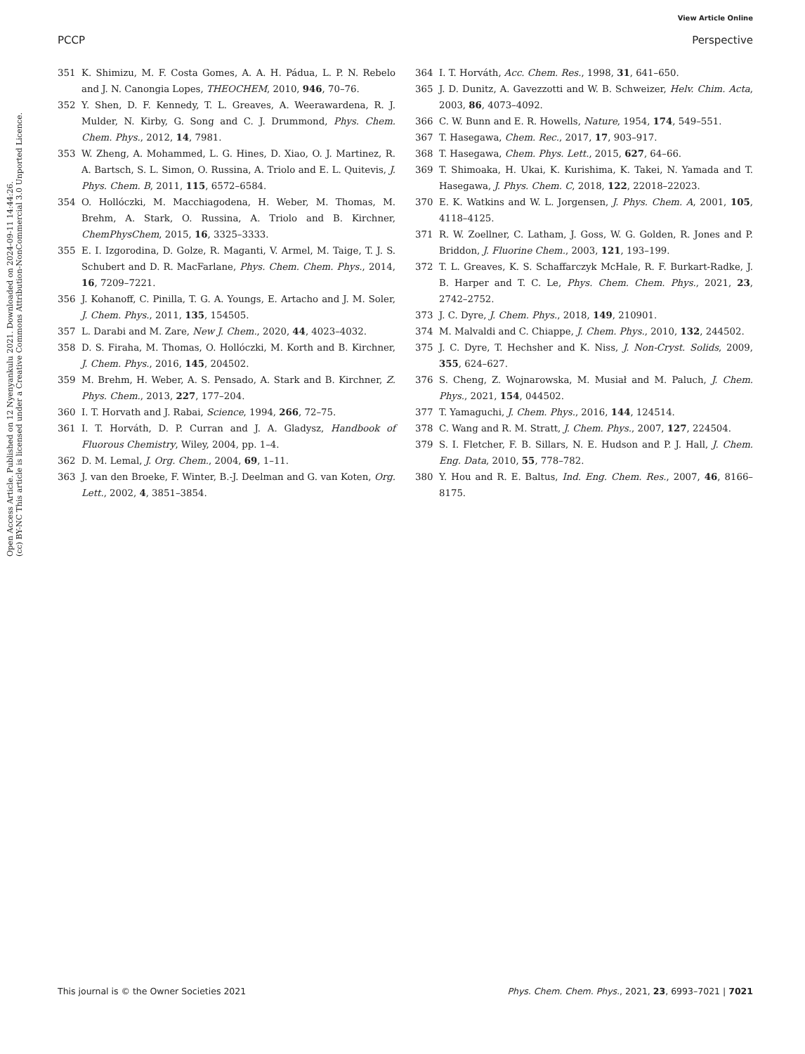View Article Online
PCCP Perspective
Open Access Article. Published on 12 Nyenyankulu 2021. Downloaded on 2024-09-11 14:44:26.
(cc) BY-NC This article is licensed under a Creative Commons Attribution-NonCommercial 3.0 Unported Licence.
351 K. Shimizu, M. F. Costa Gomes, A. A. H. Pádua, L. P. N. Rebelo and J. N. Canongia Lopes, THEOCHEM, 2010, 946, 70–76.
352 Y. Shen, D. F. Kennedy, T. L. Greaves, A. Weerawardena, R. J. Mulder, N. Kirby, G. Song and C. J. Drummond, Phys. Chem. Chem. Phys., 2012, 14, 7981.
353 W. Zheng, A. Mohammed, L. G. Hines, D. Xiao, O. J. Martinez, R. A. Bartsch, S. L. Simon, O. Russina, A. Triolo and E. L. Quitevis, J. Phys. Chem. B, 2011, 115, 6572–6584.
354 O. Hollóczki, M. Macchiagodena, H. Weber, M. Thomas, M. Brehm, A. Stark, O. Russina, A. Triolo and B. Kirchner, ChemPhysChem, 2015, 16, 3325–3333.
355 E. I. Izgorodina, D. Golze, R. Maganti, V. Armel, M. Taige, T. J. S. Schubert and D. R. MacFarlane, Phys. Chem. Chem. Phys., 2014, 16, 7209–7221.
356 J. Kohanoff, C. Pinilla, T. G. A. Youngs, E. Artacho and J. M. Soler, J. Chem. Phys., 2011, 135, 154505.
357 L. Darabi and M. Zare, New J. Chem., 2020, 44, 4023–4032.
358 D. S. Firaha, M. Thomas, O. Hollóczki, M. Korth and B. Kirchner, J. Chem. Phys., 2016, 145, 204502.
359 M. Brehm, H. Weber, A. S. Pensado, A. Stark and B. Kirchner, Z. Phys. Chem., 2013, 227, 177–204.
360 I. T. Horvath and J. Rabai, Science, 1994, 266, 72–75.
361 I. T. Horváth, D. P. Curran and J. A. Gladysz, Handbook of Fluorous Chemistry, Wiley, 2004, pp. 1–4.
362 D. M. Lemal, J. Org. Chem., 2004, 69, 1–11.
363 J. van den Broeke, F. Winter, B.-J. Deelman and G. van Koten, Org. Lett., 2002, 4, 3851–3854.
364 I. T. Horváth, Acc. Chem. Res., 1998, 31, 641–650.
365 J. D. Dunitz, A. Gavezzotti and W. B. Schweizer, Helv. Chim. Acta, 2003, 86, 4073–4092.
366 C. W. Bunn and E. R. Howells, Nature, 1954, 174, 549–551.
367 T. Hasegawa, Chem. Rec., 2017, 17, 903–917.
368 T. Hasegawa, Chem. Phys. Lett., 2015, 627, 64–66.
369 T. Shimoaka, H. Ukai, K. Kurishima, K. Takei, N. Yamada and T. Hasegawa, J. Phys. Chem. C, 2018, 122, 22018–22023.
370 E. K. Watkins and W. L. Jorgensen, J. Phys. Chem. A, 2001, 105, 4118–4125.
371 R. W. Zoellner, C. Latham, J. Goss, W. G. Golden, R. Jones and P. Briddon, J. Fluorine Chem., 2003, 121, 193–199.
372 T. L. Greaves, K. S. Schaffarczyk McHale, R. F. Burkart-Radke, J. B. Harper and T. C. Le, Phys. Chem. Chem. Phys., 2021, 23, 2742–2752.
373 J. C. Dyre, J. Chem. Phys., 2018, 149, 210901.
374 M. Malvaldi and C. Chiappe, J. Chem. Phys., 2010, 132, 244502.
375 J. C. Dyre, T. Hechsher and K. Niss, J. Non-Cryst. Solids, 2009, 355, 624–627.
376 S. Cheng, Z. Wojnarowska, M. Musiał and M. Paluch, J. Chem. Phys., 2021, 154, 044502.
377 T. Yamaguchi, J. Chem. Phys., 2016, 144, 124514.
378 C. Wang and R. M. Stratt, J. Chem. Phys., 2007, 127, 224504.
379 S. I. Fletcher, F. B. Sillars, N. E. Hudson and P. J. Hall, J. Chem. Eng. Data, 2010, 55, 778–782.
380 Y. Hou and R. E. Baltus, Ind. Eng. Chem. Res., 2007, 46, 8166–8175.
This journal is © the Owner Societies 2021 Phys. Chem. Chem. Phys., 2021, 23, 6993–7021 | 7021